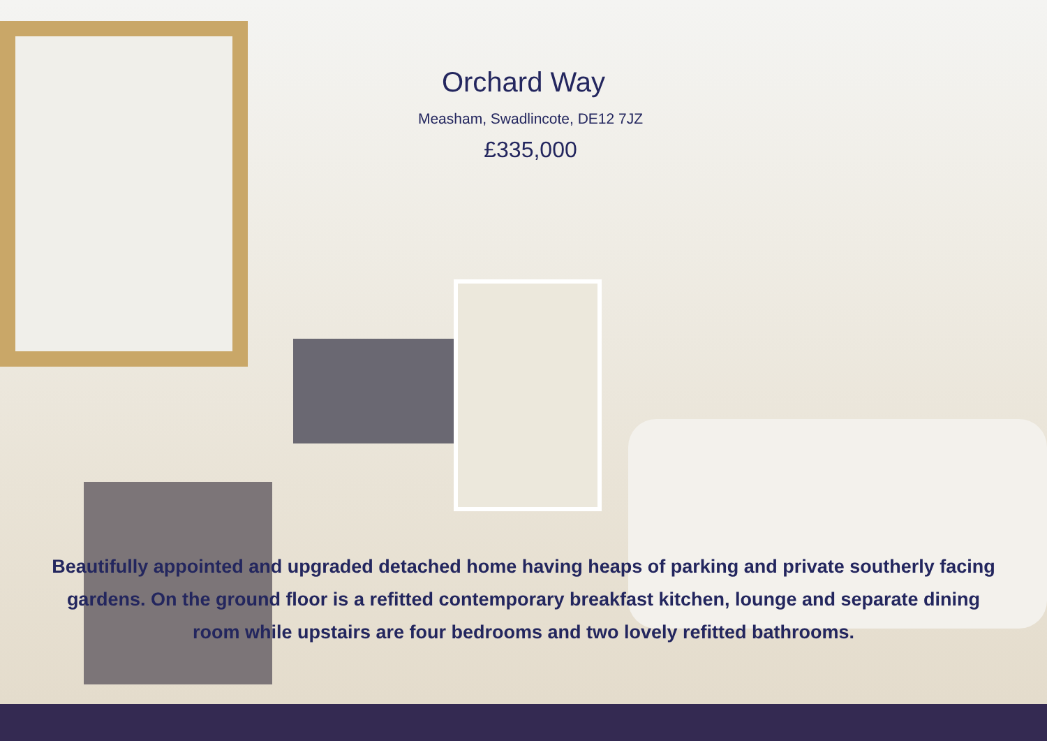Orchard Way
Measham, Swadlincote, DE12 7JZ
£335,000
Beautifully appointed and upgraded detached home having heaps of parking and private southerly facing gardens. On the ground floor is a refitted contemporary breakfast kitchen, lounge and separate dining room while upstairs are four bedrooms and two lovely refitted bathrooms.